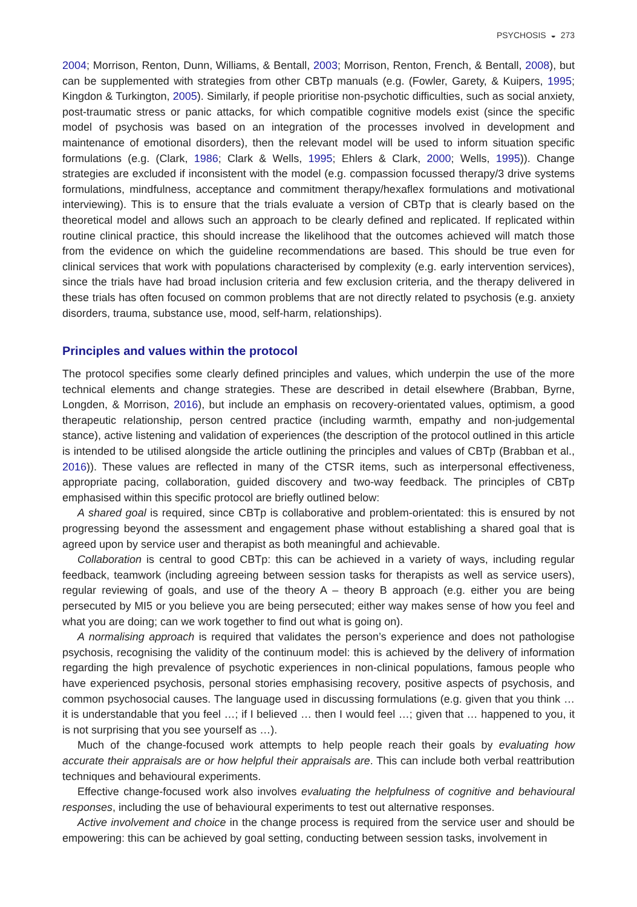PSYCHOSIS ◒ 273
2004; Morrison, Renton, Dunn, Williams, & Bentall, 2003; Morrison, Renton, French, & Bentall, 2008), but can be supplemented with strategies from other CBTp manuals (e.g. (Fowler, Garety, & Kuipers, 1995; Kingdon & Turkington, 2005). Similarly, if people prioritise non-psychotic difficulties, such as social anxiety, post-traumatic stress or panic attacks, for which compatible cognitive models exist (since the specific model of psychosis was based on an integration of the processes involved in development and maintenance of emotional disorders), then the relevant model will be used to inform situation specific formulations (e.g. (Clark, 1986; Clark & Wells, 1995; Ehlers & Clark, 2000; Wells, 1995)). Change strategies are excluded if inconsistent with the model (e.g. compassion focussed therapy/3 drive systems formulations, mindfulness, acceptance and commitment therapy/hexaflex formulations and motivational interviewing). This is to ensure that the trials evaluate a version of CBTp that is clearly based on the theoretical model and allows such an approach to be clearly defined and replicated. If replicated within routine clinical practice, this should increase the likelihood that the outcomes achieved will match those from the evidence on which the guideline recommendations are based. This should be true even for clinical services that work with populations characterised by complexity (e.g. early intervention services), since the trials have had broad inclusion criteria and few exclusion criteria, and the therapy delivered in these trials has often focused on common problems that are not directly related to psychosis (e.g. anxiety disorders, trauma, substance use, mood, self-harm, relationships).
Principles and values within the protocol
The protocol specifies some clearly defined principles and values, which underpin the use of the more technical elements and change strategies. These are described in detail elsewhere (Brabban, Byrne, Longden, & Morrison, 2016), but include an emphasis on recovery-orientated values, optimism, a good therapeutic relationship, person centred practice (including warmth, empathy and non-judgemental stance), active listening and validation of experiences (the description of the protocol outlined in this article is intended to be utilised alongside the article outlining the principles and values of CBTp (Brabban et al., 2016)). These values are reflected in many of the CTSR items, such as interpersonal effectiveness, appropriate pacing, collaboration, guided discovery and two-way feedback. The principles of CBTp emphasised within this specific protocol are briefly outlined below:
A shared goal is required, since CBTp is collaborative and problem-orientated: this is ensured by not progressing beyond the assessment and engagement phase without establishing a shared goal that is agreed upon by service user and therapist as both meaningful and achievable.
Collaboration is central to good CBTp: this can be achieved in a variety of ways, including regular feedback, teamwork (including agreeing between session tasks for therapists as well as service users), regular reviewing of goals, and use of the theory A – theory B approach (e.g. either you are being persecuted by MI5 or you believe you are being persecuted; either way makes sense of how you feel and what you are doing; can we work together to find out what is going on).
A normalising approach is required that validates the person’s experience and does not pathologise psychosis, recognising the validity of the continuum model: this is achieved by the delivery of information regarding the high prevalence of psychotic experiences in non-clinical populations, famous people who have experienced psychosis, personal stories emphasising recovery, positive aspects of psychosis, and common psychosocial causes. The language used in discussing formulations (e.g. given that you think … it is understandable that you feel …; if I believed … then I would feel …; given that … happened to you, it is not surprising that you see yourself as …).
Much of the change-focused work attempts to help people reach their goals by evaluating how accurate their appraisals are or how helpful their appraisals are. This can include both verbal reattribution techniques and behavioural experiments.
Effective change-focused work also involves evaluating the helpfulness of cognitive and behavioural responses, including the use of behavioural experiments to test out alternative responses.
Active involvement and choice in the change process is required from the service user and should be empowering: this can be achieved by goal setting, conducting between session tasks, involvement in